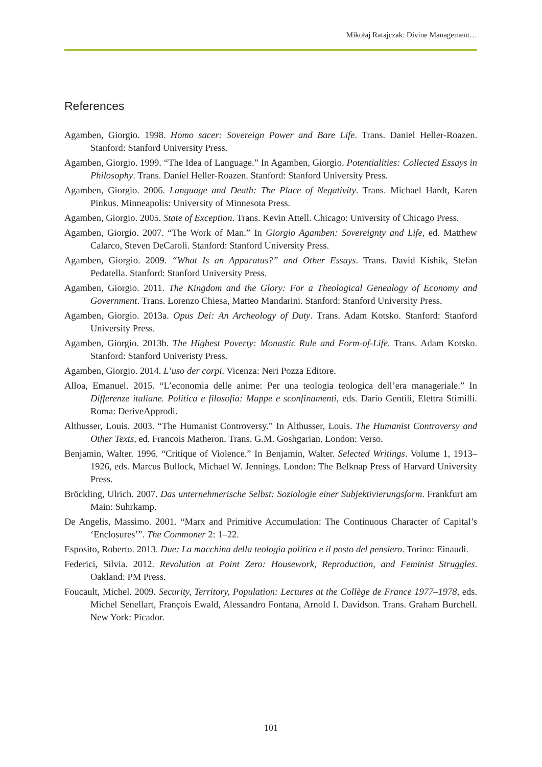Mikołaj Ratajczak: Divine Management…
References
Agamben, Giorgio. 1998. Homo sacer: Sovereign Power and Bare Life. Trans. Daniel Heller-Roazen. Stanford: Stanford University Press.
Agamben, Giorgio. 1999. “The Idea of Language.” In Agamben, Giorgio. Potentialities: Collected Essays in Philosophy. Trans. Daniel Heller-Roazen. Stanford: Stanford University Press.
Agamben, Giorgio. 2006. Language and Death: The Place of Negativity. Trans. Michael Hardt, Karen Pinkus. Minneapolis: University of Minnesota Press.
Agamben, Giorgio. 2005. State of Exception. Trans. Kevin Attell. Chicago: University of Chicago Press.
Agamben, Giorgio. 2007. “The Work of Man.” In Giorgio Agamben: Sovereignty and Life, ed. Matthew Calarco, Steven DeCaroli. Stanford: Stanford University Press.
Agamben, Giorgio. 2009. “What Is an Apparatus?” and Other Essays. Trans. David Kishik, Stefan Pedatella. Stanford: Stanford University Press.
Agamben, Giorgio. 2011. The Kingdom and the Glory: For a Theological Genealogy of Economy and Government. Trans. Lorenzo Chiesa, Matteo Mandarini. Stanford: Stanford University Press.
Agamben, Giorgio. 2013a. Opus Dei: An Archeology of Duty. Trans. Adam Kotsko. Stanford: Stanford University Press.
Agamben, Giorgio. 2013b. The Highest Poverty: Monastic Rule and Form-of-Life. Trans. Adam Kotsko. Stanford: Stanford Univeristy Press.
Agamben, Giorgio. 2014. L’uso der corpi. Vicenza: Neri Pozza Editore.
Alloa, Emanuel. 2015. “L’economia delle anime: Per una teologia teologica dell’era manageriale.” In Differenze italiane. Politica e filosofia: Mappe e sconfinamenti, eds. Dario Gentili, Elettra Stimilli. Roma: DeriveApprodi.
Althusser, Louis. 2003. “The Humanist Controversy.” In Althusser, Louis. The Humanist Controversy and Other Texts, ed. Francois Matheron. Trans. G.M. Goshgarian. London: Verso.
Benjamin, Walter. 1996. “Critique of Violence.” In Benjamin, Walter. Selected Writings. Volume 1, 1913–1926, eds. Marcus Bullock, Michael W. Jennings. London: The Belknap Press of Harvard University Press.
Bröckling, Ulrich. 2007. Das unternehmerische Selbst: Soziologie einer Subjektivierungsform. Frankfurt am Main: Suhrkamp.
De Angelis, Massimo. 2001. “Marx and Primitive Accumulation: The Continuous Character of Capital’s ‘Enclosures’”. The Commoner 2: 1–22.
Esposito, Roberto. 2013. Due: La macchina della teologia politica e il posto del pensiero. Torino: Einaudi.
Federici, Silvia. 2012. Revolution at Point Zero: Housework, Reproduction, and Feminist Struggles. Oakland: PM Press.
Foucault, Michel. 2009. Security, Territory, Population: Lectures at the Collège de France 1977–1978, eds. Michel Senellart, François Ewald, Alessandro Fontana, Arnold I. Davidson. Trans. Graham Burchell. New York: Picador.
101